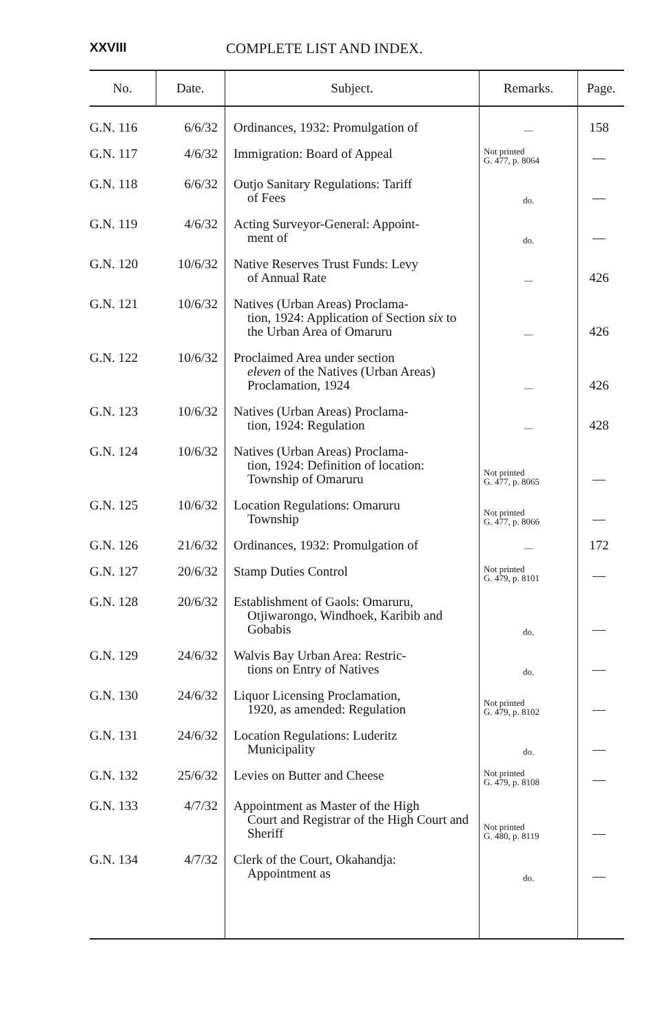XXVIII COMPLETE LIST AND INDEX.
| No. | Date. | Subject. | Remarks. | Page. |
| --- | --- | --- | --- | --- |
| G.N. 116 | 6/6/32 | Ordinances, 1932: Promulgation of | — | 158 |
| G.N. 117 | 4/6/32 | Immigration: Board of Appeal | Not printed G. 477, p. 8064 | — |
| G.N. 118 | 6/6/32 | Outjo Sanitary Regulations: Tariff of Fees | do. | — |
| G.N. 119 | 4/6/32 | Acting Surveyor-General: Appoint- ment of | do. | — |
| G.N. 120 | 10/6/32 | Native Reserves Trust Funds: Levy of Annual Rate | — | 426 |
| G.N. 121 | 10/6/32 | Natives (Urban Areas) Proclama- tion, 1924: Application of Section six to the Urban Area of Omaruru | — | 426 |
| G.N. 122 | 10/6/32 | Proclaimed Area under section eleven of the Natives (Urban Areas) Proclamation, 1924 | — | 426 |
| G.N. 123 | 10/6/32 | Natives (Urban Areas) Proclama- tion, 1924: Regulation | — | 428 |
| G.N. 124 | 10/6/32 | Natives (Urban Areas) Proclama- tion, 1924: Definition of location: Township of Omaruru | Not printed G. 477, p. 8065 | — |
| G.N. 125 | 10/6/32 | Location Regulations: Omaruru Township | Not printed G. 477, p. 8066 | — |
| G.N. 126 | 21/6/32 | Ordinances, 1932: Promulgation of | — | 172 |
| G.N. 127 | 20/6/32 | Stamp Duties Control | Not printed G. 479, p. 8101 | — |
| G.N. 128 | 20/6/32 | Establishment of Gaols: Omaruru, Otjiwarongo, Windhoek, Karibib and Gobabis | do. | — |
| G.N. 129 | 24/6/32 | Walvis Bay Urban Area: Restric- tions on Entry of Natives | do. | — |
| G.N. 130 | 24/6/32 | Liquor Licensing Proclamation, 1920, as amended: Regulation | Not printed G. 479, p. 8102 | — |
| G.N. 131 | 24/6/32 | Location Regulations: Luderitz Municipality | do. | — |
| G.N. 132 | 25/6/32 | Levies on Butter and Cheese | Not printed G. 479, p. 8108 | — |
| G.N. 133 | 4/7/32 | Appointment as Master of the High Court and Registrar of the High Court and Sheriff | Not printed G. 480, p. 8119 | — |
| G.N. 134 | 4/7/32 | Clerk of the Court, Okahandja: Appointment as | do. | — |